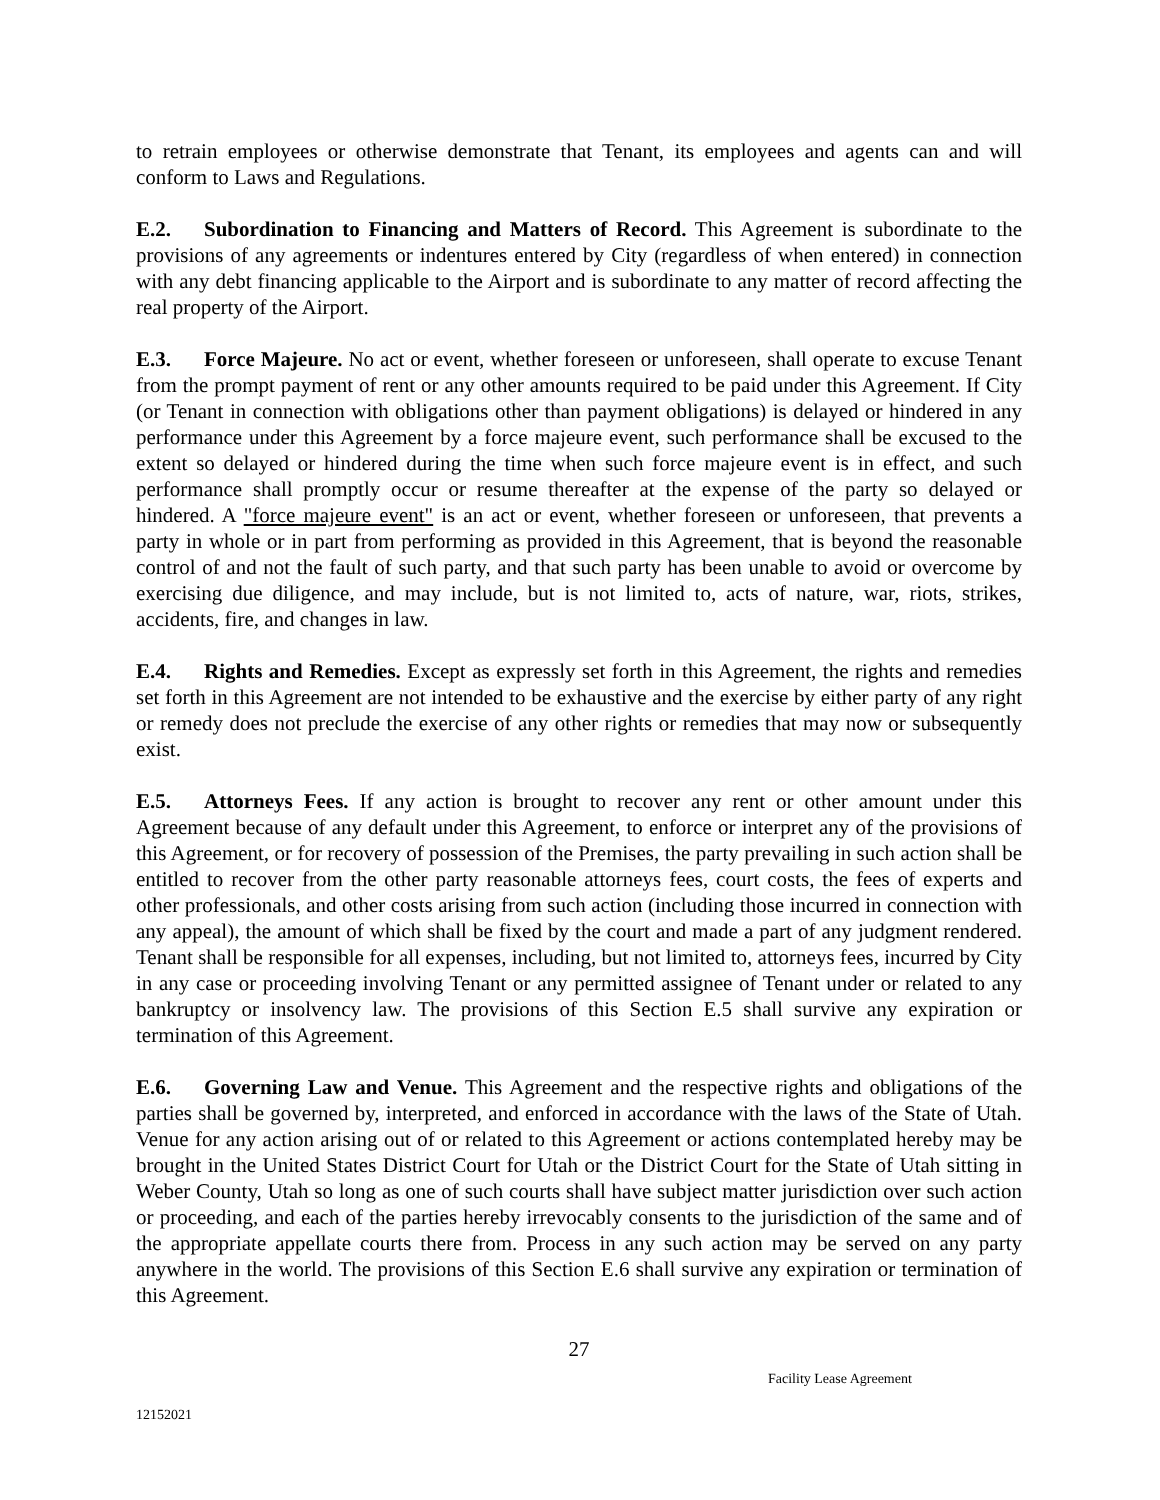to retrain employees or otherwise demonstrate that Tenant, its employees and agents can and will conform to Laws and Regulations.
E.2. Subordination to Financing and Matters of Record. This Agreement is subordinate to the provisions of any agreements or indentures entered by City (regardless of when entered) in connection with any debt financing applicable to the Airport and is subordinate to any matter of record affecting the real property of the Airport.
E.3. Force Majeure. No act or event, whether foreseen or unforeseen, shall operate to excuse Tenant from the prompt payment of rent or any other amounts required to be paid under this Agreement. If City (or Tenant in connection with obligations other than payment obligations) is delayed or hindered in any performance under this Agreement by a force majeure event, such performance shall be excused to the extent so delayed or hindered during the time when such force majeure event is in effect, and such performance shall promptly occur or resume thereafter at the expense of the party so delayed or hindered. A "force majeure event" is an act or event, whether foreseen or unforeseen, that prevents a party in whole or in part from performing as provided in this Agreement, that is beyond the reasonable control of and not the fault of such party, and that such party has been unable to avoid or overcome by exercising due diligence, and may include, but is not limited to, acts of nature, war, riots, strikes, accidents, fire, and changes in law.
E.4. Rights and Remedies. Except as expressly set forth in this Agreement, the rights and remedies set forth in this Agreement are not intended to be exhaustive and the exercise by either party of any right or remedy does not preclude the exercise of any other rights or remedies that may now or subsequently exist.
E.5. Attorneys Fees. If any action is brought to recover any rent or other amount under this Agreement because of any default under this Agreement, to enforce or interpret any of the provisions of this Agreement, or for recovery of possession of the Premises, the party prevailing in such action shall be entitled to recover from the other party reasonable attorneys fees, court costs, the fees of experts and other professionals, and other costs arising from such action (including those incurred in connection with any appeal), the amount of which shall be fixed by the court and made a part of any judgment rendered. Tenant shall be responsible for all expenses, including, but not limited to, attorneys fees, incurred by City in any case or proceeding involving Tenant or any permitted assignee of Tenant under or related to any bankruptcy or insolvency law. The provisions of this Section E.5 shall survive any expiration or termination of this Agreement.
E.6. Governing Law and Venue. This Agreement and the respective rights and obligations of the parties shall be governed by, interpreted, and enforced in accordance with the laws of the State of Utah. Venue for any action arising out of or related to this Agreement or actions contemplated hereby may be brought in the United States District Court for Utah or the District Court for the State of Utah sitting in Weber County, Utah so long as one of such courts shall have subject matter jurisdiction over such action or proceeding, and each of the parties hereby irrevocably consents to the jurisdiction of the same and of the appropriate appellate courts there from. Process in any such action may be served on any party anywhere in the world. The provisions of this Section E.6 shall survive any expiration or termination of this Agreement.
27
Facility Lease Agreement
12152021